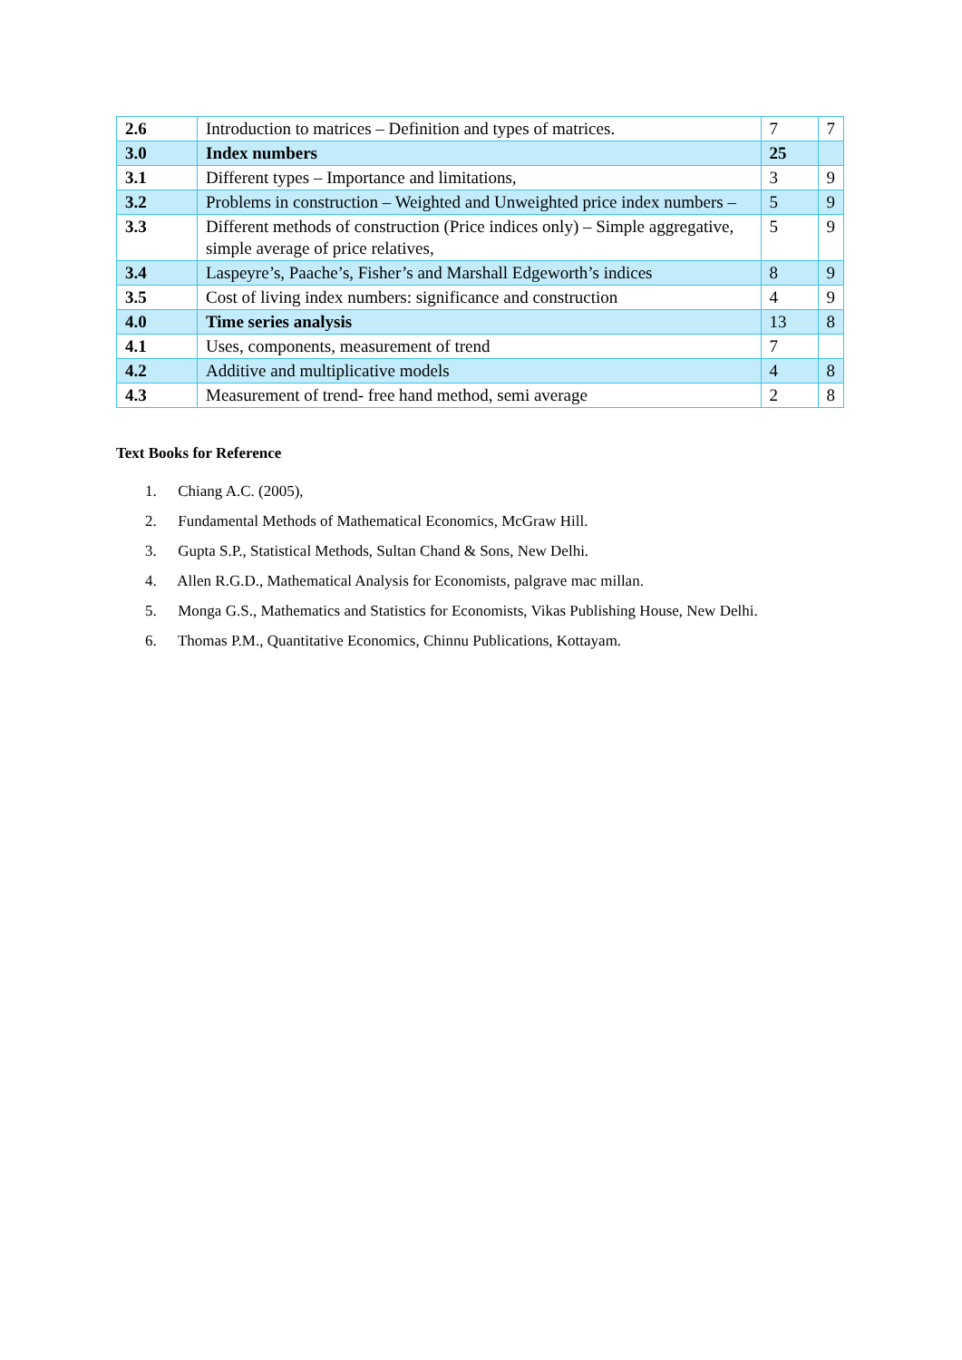| 2.6 | Introduction to matrices – Definition and types of matrices. | 7 | 7 |
| 3.0 | Index numbers | 25 | |
| 3.1 | Different types – Importance and limitations, | 3 | 9 |
| 3.2 | Problems in construction – Weighted and Unweighted price index numbers – | 5 | 9 |
| 3.3 | Different methods of construction (Price indices only) – Simple aggregative, simple average of price relatives, | 5 | 9 |
| 3.4 | Laspeyre’s, Paache’s, Fisher’s and Marshall Edgeworth’s indices | 8 | 9 |
| 3.5 | Cost of living index numbers: significance and construction | 4 | 9 |
| 4.0 | Time series analysis | 13 | 8 |
| 4.1 | Uses, components, measurement of trend | 7 | |
| 4.2 | Additive and multiplicative models | 4 | 8 |
| 4.3 | Measurement of trend- free hand method, semi average | 2 | 8 |
Text Books for Reference
1. Chiang A.C. (2005),
2. Fundamental Methods of Mathematical Economics, McGraw Hill.
3. Gupta S.P., Statistical Methods, Sultan Chand & Sons, New Delhi.
4. Allen R.G.D., Mathematical Analysis for Economists, palgrave mac millan.
5. Monga G.S., Mathematics and Statistics for Economists, Vikas Publishing House, New Delhi.
6. Thomas P.M., Quantitative Economics, Chinnu Publications, Kottayam.